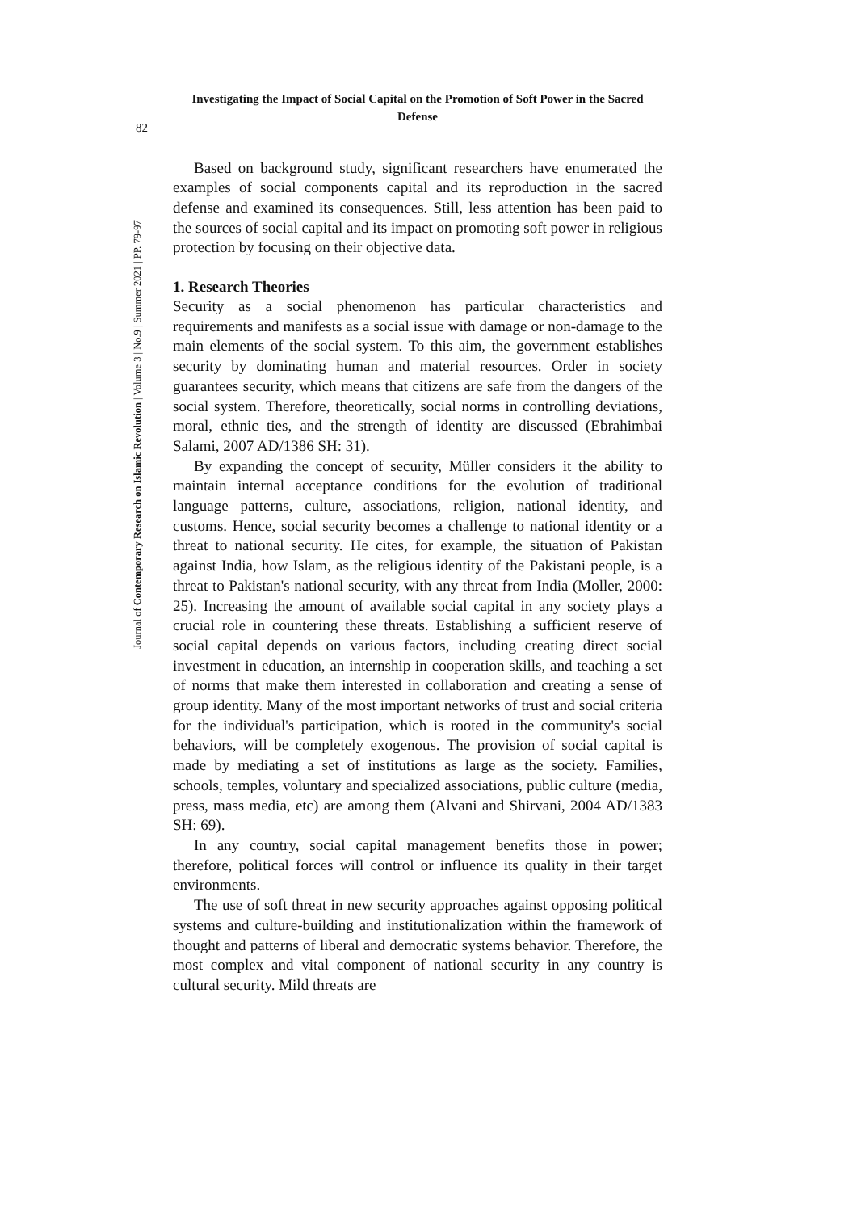82
Journal of Contemporary Research on Islamic Revolution | Volume 3 | No.9 | Summer 2021 | PP. 79-97
Investigating the Impact of Social Capital on the Promotion of Soft Power in the Sacred Defense
Based on background study, significant researchers have enumerated the examples of social components capital and its reproduction in the sacred defense and examined its consequences. Still, less attention has been paid to the sources of social capital and its impact on promoting soft power in religious protection by focusing on their objective data.
1. Research Theories
Security as a social phenomenon has particular characteristics and requirements and manifests as a social issue with damage or non-damage to the main elements of the social system. To this aim, the government establishes security by dominating human and material resources. Order in society guarantees security, which means that citizens are safe from the dangers of the social system. Therefore, theoretically, social norms in controlling deviations, moral, ethnic ties, and the strength of identity are discussed (Ebrahimbai Salami, 2007 AD/1386 SH: 31).
By expanding the concept of security, Müller considers it the ability to maintain internal acceptance conditions for the evolution of traditional language patterns, culture, associations, religion, national identity, and customs. Hence, social security becomes a challenge to national identity or a threat to national security. He cites, for example, the situation of Pakistan against India, how Islam, as the religious identity of the Pakistani people, is a threat to Pakistan's national security, with any threat from India (Moller, 2000: 25). Increasing the amount of available social capital in any society plays a crucial role in countering these threats. Establishing a sufficient reserve of social capital depends on various factors, including creating direct social investment in education, an internship in cooperation skills, and teaching a set of norms that make them interested in collaboration and creating a sense of group identity. Many of the most important networks of trust and social criteria for the individual's participation, which is rooted in the community's social behaviors, will be completely exogenous. The provision of social capital is made by mediating a set of institutions as large as the society. Families, schools, temples, voluntary and specialized associations, public culture (media, press, mass media, etc) are among them (Alvani and Shirvani, 2004 AD/1383 SH: 69).
In any country, social capital management benefits those in power; therefore, political forces will control or influence its quality in their target environments.
The use of soft threat in new security approaches against opposing political systems and culture-building and institutionalization within the framework of thought and patterns of liberal and democratic systems behavior. Therefore, the most complex and vital component of national security in any country is cultural security. Mild threats are